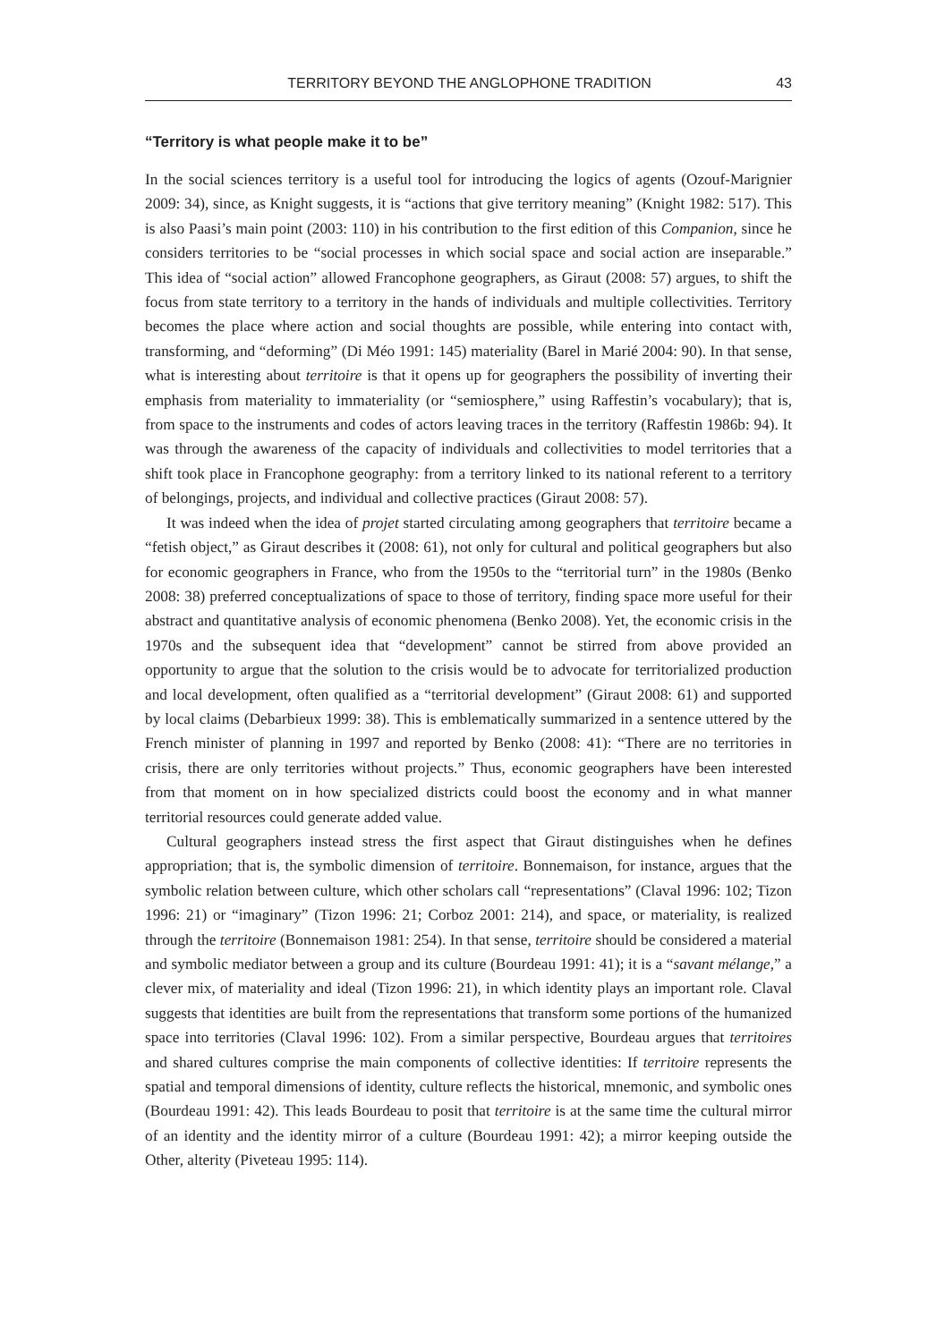TERRITORY BEYOND THE ANGLOPHONE TRADITION 43
“Territory is what people make it to be”
In the social sciences territory is a useful tool for introducing the logics of agents (Ozouf-Marignier 2009: 34), since, as Knight suggests, it is “actions that give territory meaning” (Knight 1982: 517). This is also Paasi’s main point (2003: 110) in his contribution to the first edition of this Companion, since he considers territories to be “social processes in which social space and social action are inseparable.” This idea of “social action” allowed Francophone geographers, as Giraut (2008: 57) argues, to shift the focus from state territory to a territory in the hands of individuals and multiple collectivities. Territory becomes the place where action and social thoughts are possible, while entering into contact with, transforming, and “deforming” (Di Méo 1991: 145) materiality (Barel in Marié 2004: 90). In that sense, what is interesting about territoire is that it opens up for geographers the possibility of inverting their emphasis from materiality to immateriality (or “semiosphere,” using Raffestin’s vocabulary); that is, from space to the instruments and codes of actors leaving traces in the territory (Raffestin 1986b: 94). It was through the awareness of the capacity of individuals and collectivities to model territories that a shift took place in Francophone geography: from a territory linked to its national referent to a territory of belongings, projects, and individual and collective practices (Giraut 2008: 57).
It was indeed when the idea of projet started circulating among geographers that territoire became a “fetish object,” as Giraut describes it (2008: 61), not only for cultural and political geographers but also for economic geographers in France, who from the 1950s to the “territorial turn” in the 1980s (Benko 2008: 38) preferred conceptualizations of space to those of territory, finding space more useful for their abstract and quantitative analysis of economic phenomena (Benko 2008). Yet, the economic crisis in the 1970s and the subsequent idea that “development” cannot be stirred from above provided an opportunity to argue that the solution to the crisis would be to advocate for territorialized production and local development, often qualified as a “territorial development” (Giraut 2008: 61) and supported by local claims (Debarbieux 1999: 38). This is emblematically summarized in a sentence uttered by the French minister of planning in 1997 and reported by Benko (2008: 41): “There are no territories in crisis, there are only territories without projects.” Thus, economic geographers have been interested from that moment on in how specialized districts could boost the economy and in what manner territorial resources could generate added value.
Cultural geographers instead stress the first aspect that Giraut distinguishes when he defines appropriation; that is, the symbolic dimension of territoire. Bonnemaison, for instance, argues that the symbolic relation between culture, which other scholars call “representations” (Claval 1996: 102; Tizon 1996: 21) or “imaginary” (Tizon 1996: 21; Corboz 2001: 214), and space, or materiality, is realized through the territoire (Bonnemaison 1981: 254). In that sense, territoire should be considered a material and symbolic mediator between a group and its culture (Bourdeau 1991: 41); it is a “savant mélange,” a clever mix, of materiality and ideal (Tizon 1996: 21), in which identity plays an important role. Claval suggests that identities are built from the representations that transform some portions of the humanized space into territories (Claval 1996: 102). From a similar perspective, Bourdeau argues that territoires and shared cultures comprise the main components of collective identities: If territoire represents the spatial and temporal dimensions of identity, culture reflects the historical, mnemonic, and symbolic ones (Bourdeau 1991: 42). This leads Bourdeau to posit that territoire is at the same time the cultural mirror of an identity and the identity mirror of a culture (Bourdeau 1991: 42); a mirror keeping outside the Other, alterity (Piveteau 1995: 114).